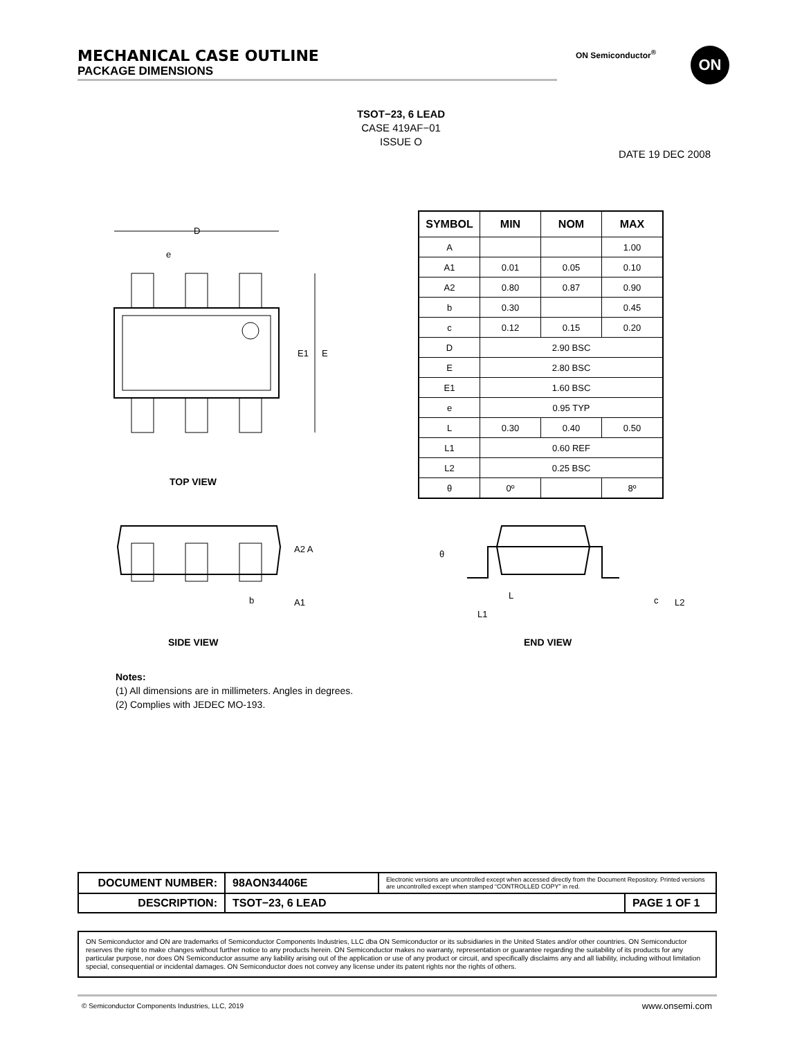MECHANICAL CASE OUTLINE
PACKAGE DIMENSIONS
ON Semiconductor<sup>®</sup> ON
TSOT−23, 6 LEAD
CASE 419AF−01
ISSUE O
DATE 19 DEC 2008
D
e
E1
E
| SYMBOL | MIN | NOM | MAX |
| --- | --- | --- | --- |
| A | | | 1.00 |
| A1 | 0.01 | 0.05 | 0.10 |
| A2 | 0.80 | 0.87 | 0.90 |
| b | 0.30 | | 0.45 |
| c | 0.12 | 0.15 | 0.20 |
| D | 2.90 BSC | | |
| E | 2.80 BSC | | |
| E1 | 1.60 BSC | | |
| e | 0.95 TYP | | |
| L | 0.30 | 0.40 | 0.50 |
| L1 | 0.60 REF | | |
| L2 | 0.25 BSC | | |
| θ | 0º | | 8º |
TOP VIEW
A2 A
b
A1
θ
L
L1
c
L2
SIDE VIEW END VIEW
Notes:
(1) All dimensions are in millimeters. Angles in degrees.
(2) Complies with JEDEC MO-193.
| DOCUMENT NUMBER: | 98AON34406E | Electronic versions are uncontrolled except when accessed directly from the Document Repository. Printed versions are uncontrolled except when stamped “CONTROLLED COPY” in red. | |
| DESCRIPTION: | TSOT−23, 6 LEAD | | PAGE 1 OF 1 |
ON Semiconductor and ON are trademarks of Semiconductor Components Industries, LLC dba ON Semiconductor or its subsidiaries in the United States and/or other countries. ON Semiconductor reserves the right to make changes without further notice to any products herein. ON Semiconductor makes no warranty, representation or guarantee regarding the suitability of its products for any particular purpose, nor does ON Semiconductor assume any liability arising out of the application or use of any product or circuit, and specifically disclaims any and all liability, including without limitation special, consequential or incidental damages. ON Semiconductor does not convey any license under its patent rights nor the rights of others.
© Semiconductor Components Industries, LLC, 2019
www.onsemi.com